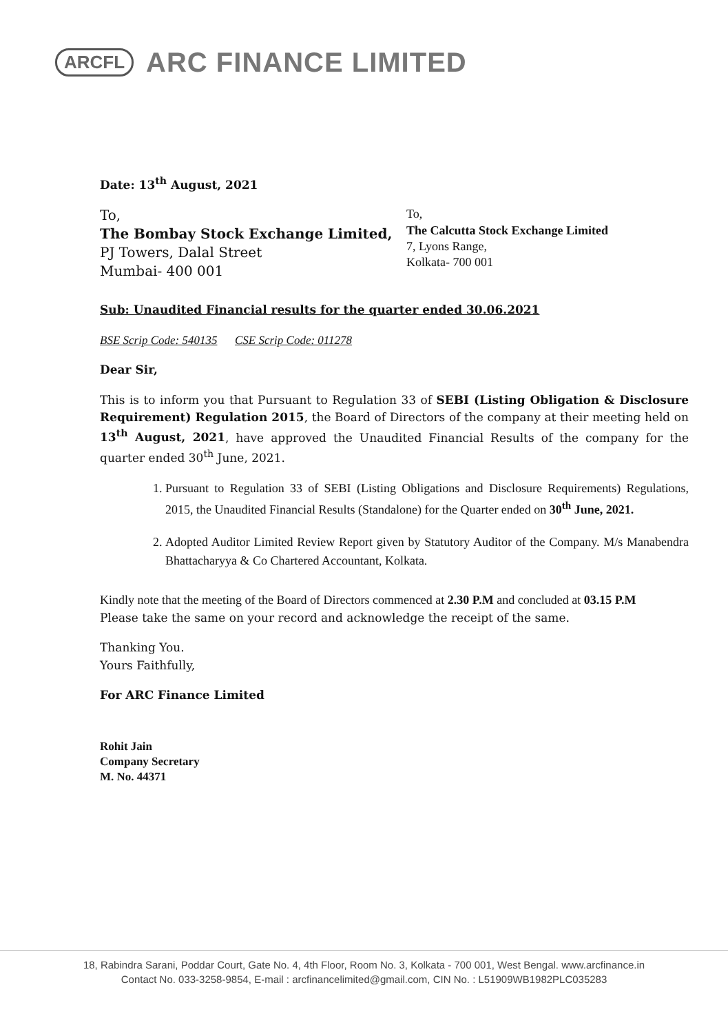ARCFL ARC FINANCE LIMITED
Date: 13<sup>th</sup> August, 2021
To,
The Bombay Stock Exchange Limited,
PJ Towers, Dalal Street
Mumbai- 400 001
To,
The Calcutta Stock Exchange Limited
7, Lyons Range,
Kolkata- 700 001
Sub: Unaudited Financial results for the quarter ended 30.06.2021
BSE Scrip Code: 540135 CSE Scrip Code: 011278
Dear Sir,
This is to inform you that Pursuant to Regulation 33 of SEBI (Listing Obligation & Disclosure Requirement) Regulation 2015, the Board of Directors of the company at their meeting held on 13<sup>th</sup> August, 2021, have approved the Unaudited Financial Results of the company for the quarter ended 30<sup>th</sup> June, 2021.
1. Pursuant to Regulation 33 of SEBI (Listing Obligations and Disclosure Requirements) Regulations, 2015, the Unaudited Financial Results (Standalone) for the Quarter ended on 30<sup>th</sup> June, 2021.
2. Adopted Auditor Limited Review Report given by Statutory Auditor of the Company. M/s Manabendra Bhattacharyya & Co Chartered Accountant, Kolkata.
Kindly note that the meeting of the Board of Directors commenced at 2.30 P.M and concluded at 03.15 P.M
Please take the same on your record and acknowledge the receipt of the same.
Thanking You.
Yours Faithfully,
For ARC Finance Limited
Rohit Jain
Company Secretary
M. No. 44371
18, Rabindra Sarani, Poddar Court, Gate No. 4, 4th Floor, Room No. 3, Kolkata - 700 001, West Bengal. www.arcfinance.in
Contact No. 033-3258-9854, E-mail : arcfinancelimited@gmail.com, CIN No. : L51909WB1982PLC035283